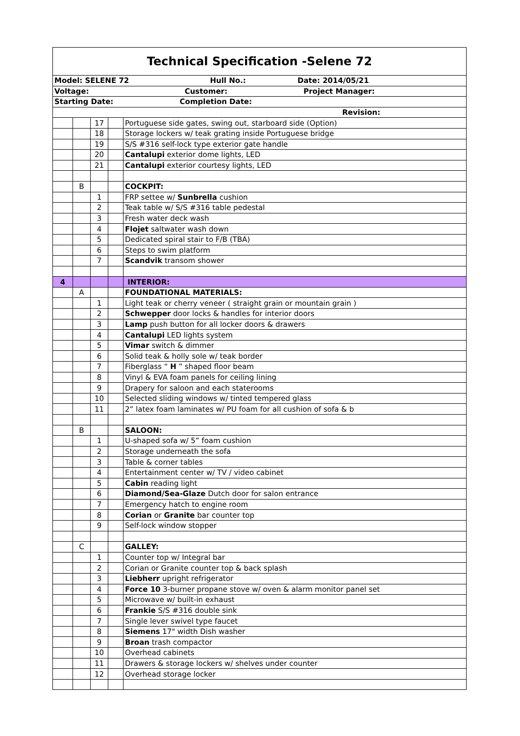| Technical Specification -Selene 72 | | | | |
| Model: SELENE 72 Hull No.: Date: 2014/05/21 | | | | |
| Voltage: Customer: Project Manager: | | | | |
| Starting Date: Completion Date: | | | | |
| Revision: | | | | |
| | | 17 | | Portuguese side gates, swing out, starboard side (Option) |
| | | 18 | | Storage lockers w/ teak grating inside Portuguese bridge |
| | | 19 | | S/S #316 self-lock type exterior gate handle |
| | | 20 | | Cantalupi exterior dome lights, LED |
| | | 21 | | Cantalupi exterior courtesy lights, LED |
| | B | | | COCKPIT: |
| | | 1 | | FRP settee w/ Sunbrella cushion |
| | | 2 | | Teak table w/ S/S #316 table pedestal |
| | | 3 | | Fresh water deck wash |
| | | 4 | | Flojet saltwater wash down |
| | | 5 | | Dedicated spiral stair to F/B (TBA) |
| | | 6 | | Steps to swim platform |
| | | 7 | | Scandvik transom shower |
| 4 | | | | INTERIOR: |
| | A | | | FOUNDATIONAL MATERIALS: |
| | | 1 | | Light teak or cherry veneer ( straight grain or mountain grain ) |
| | | 2 | | Schwepper door locks & handles for interior doors |
| | | 3 | | Lamp push button for all locker doors & drawers |
| | | 4 | | Cantalupi LED lights system |
| | | 5 | | Vimar switch & dimmer |
| | | 6 | | Solid teak & holly sole w/ teak border |
| | | 7 | | Fiberglass “ H ” shaped floor beam |
| | | 8 | | Vinyl & EVA foam panels for ceiling lining |
| | | 9 | | Drapery for saloon and each staterooms |
| | | 10 | | Selected sliding windows w/ tinted tempered glass |
| | | 11 | | 2” latex foam laminates w/ PU foam for all cushion of sofa & b |
| | B | | | SALOON: |
| | | 1 | | U-shaped sofa w/ 5” foam cushion |
| | | 2 | | Storage underneath the sofa |
| | | 3 | | Table & corner tables |
| | | 4 | | Entertainment center w/ TV / video cabinet |
| | | 5 | | Cabin reading light |
| | | 6 | | Diamond/Sea-Glaze Dutch door for salon entrance |
| | | 7 | | Emergency hatch to engine room |
| | | 8 | | Corian or Granite bar counter top |
| | | 9 | | Self-lock window stopper |
| | C | | | GALLEY: |
| | | 1 | | Counter top w/ Integral bar |
| | | 2 | | Corian or Granite counter top & back splash |
| | | 3 | | Liebherr upright refrigerator |
| | | 4 | | Force 10 3-burner propane stove w/ oven & alarm monitor panel set |
| | | 5 | | Microwave w/ built-in exhaust |
| | | 6 | | Frankie S/S #316 double sink |
| | | 7 | | Single lever swivel type faucet |
| | | 8 | | Siemens 17" width Dish washer |
| | | 9 | | Broan trash compactor |
| | | 10 | | Overhead cabinets |
| | | 11 | | Drawers & storage lockers w/ shelves under counter |
| | | 12 | | Overhead storage locker |